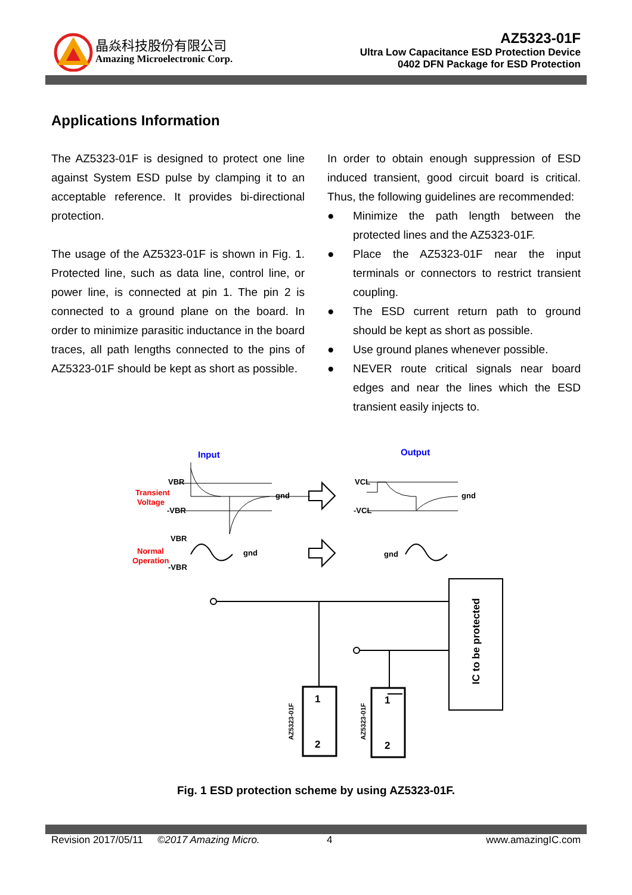晶焱科技股份有限公司
Amazing Microelectronic Corp.
AZ5323-01F
Ultra Low Capacitance ESD Protection Device
0402 DFN Package for ESD Protection
Applications Information
The AZ5323-01F is designed to protect one line against System ESD pulse by clamping it to an acceptable reference. It provides bi-directional protection.
The usage of the AZ5323-01F is shown in Fig. 1. Protected line, such as data line, control line, or power line, is connected at pin 1. The pin 2 is connected to a ground plane on the board. In order to minimize parasitic inductance in the board traces, all path lengths connected to the pins of AZ5323-01F should be kept as short as possible.
In order to obtain enough suppression of ESD induced transient, good circuit board is critical. Thus, the following guidelines are recommended:
● Minimize the path length between the protected lines and the AZ5323-01F.
● Place the AZ5323-01F near the input terminals or connectors to restrict transient coupling.
● The ESD current return path to ground should be kept as short as possible.
● Use ground planes whenever possible.
● NEVER route critical signals near board edges and near the lines which the ESD transient easily injects to.
Input
Output
Transient
Voltage
VBR
-VBR
gnd
gnd
VCL
-VCL
VBR
Normal
Operation
-VBR
gnd
gnd
IC to be protected
1
2
1
2
AZ5323-01F
AZ5323-01F
Fig. 1 ESD protection scheme by using AZ5323-01F.
Revision 2017/05/11 ©2017 Amazing Micro. 4 www.amazingIC.com